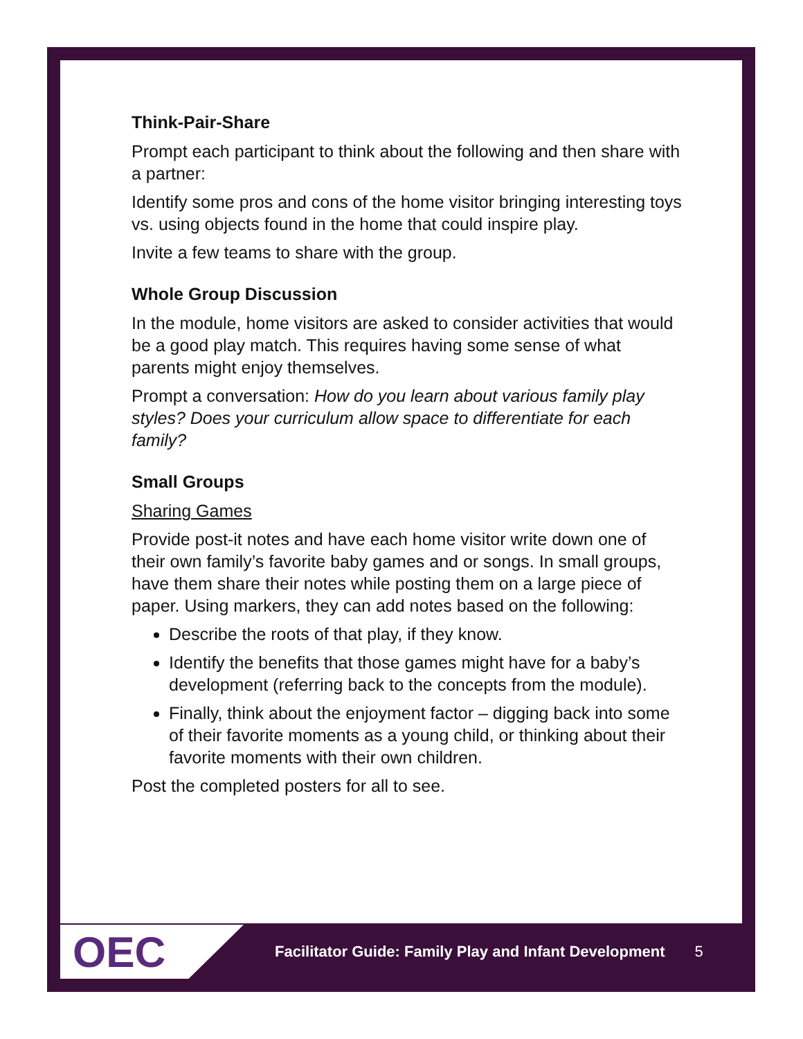Think-Pair-Share
Prompt each participant to think about the following and then share with a partner:
Identify some pros and cons of the home visitor bringing interesting toys vs. using objects found in the home that could inspire play.
Invite a few teams to share with the group.
Whole Group Discussion
In the module, home visitors are asked to consider activities that would be a good play match. This requires having some sense of what parents might enjoy themselves.
Prompt a conversation: How do you learn about various family play styles? Does your curriculum allow space to differentiate for each family?
Small Groups
Sharing Games
Provide post-it notes and have each home visitor write down one of their own family’s favorite baby games and or songs. In small groups, have them share their notes while posting them on a large piece of paper. Using markers, they can add notes based on the following:
Describe the roots of that play, if they know.
Identify the benefits that those games might have for a baby’s development (referring back to the concepts from the module).
Finally, think about the enjoyment factor – digging back into some of their favorite moments as a young child, or thinking about their favorite moments with their own children.
Post the completed posters for all to see.
OEC
Facilitator Guide: Family Play and Infant Development 5